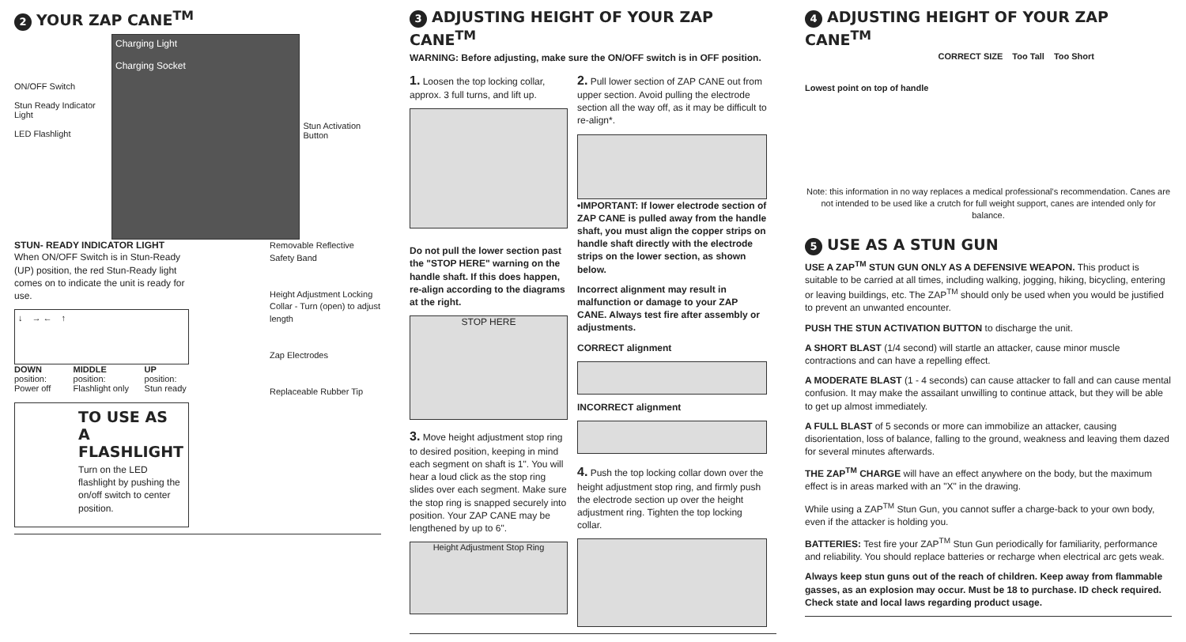2 YOUR ZAP CANE<sup>TM</sup>
ON/OFF Switch
Stun Ready Indicator Light
LED Flashlight
Charging Light
Charging Socket
Stun Activation Button
STUN- READY INDICATOR LIGHT
When ON/OFF Switch is in Stun-Ready (UP) position, the red Stun-Ready light comes on to indicate the unit is ready for use.
↓ → ← ↑
DOWN position: Power off MIDDLE position: Flashlight only UP position: Stun ready
TO USE AS A FLASHLIGHT
Turn on the LED flashlight by pushing the on/off switch to center position.
Removable Reflective Safety Band
Height Adjustment Locking Collar - Turn (open) to adjust length
Zap Electrodes
Replaceable Rubber Tip
3 ADJUSTING HEIGHT OF YOUR ZAP CANE<sup>TM</sup>
WARNING: Before adjusting, make sure the ON/OFF switch is in OFF position.
1. Loosen the top locking collar, approx. 3 full turns, and lift up.
Do not pull the lower section past the "STOP HERE" warning on the handle shaft. If this does happen, re-align according to the diagrams at the right.
STOP HERE
3. Move height adjustment stop ring to desired position, keeping in mind each segment on shaft is 1". You will hear a loud click as the stop ring slides over each segment. Make sure the stop ring is snapped securely into position. Your ZAP CANE may be lengthened by up to 6".
Height Adjustment Stop Ring
2. Pull lower section of ZAP CANE out from upper section. Avoid pulling the electrode section all the way off, as it may be difficult to re-align*.
•IMPORTANT: If lower electrode section of ZAP CANE is pulled away from the handle shaft, you must align the copper strips on handle shaft directly with the electrode strips on the lower section, as shown below.
Incorrect alignment may result in malfunction or damage to your ZAP CANE. Always test fire after assembly or adjustments.
CORRECT alignment
INCORRECT alignment
4. Push the top locking collar down over the height adjustment stop ring, and firmly push the electrode section up over the height adjustment ring. Tighten the top locking collar.
4 ADJUSTING HEIGHT OF YOUR ZAP CANE<sup>TM</sup>
Lowest point on top of handle CORRECT SIZE Too Tall Too Short
Note: this information in no way replaces a medical professional's recommendation. Canes are not intended to be used like a crutch for full weight support, canes are intended only for balance.
5 USE AS A STUN GUN
USE A ZAP<sup>TM</sup> STUN GUN ONLY AS A DEFENSIVE WEAPON. This product is suitable to be carried at all times, including walking, jogging, hiking, bicycling, entering or leaving buildings, etc. The ZAP<sup>TM</sup> should only be used when you would be justified to prevent an unwanted encounter.
PUSH THE STUN ACTIVATION BUTTON to discharge the unit.
A SHORT BLAST (1/4 second) will startle an attacker, cause minor muscle contractions and can have a repelling effect.
A MODERATE BLAST (1 - 4 seconds) can cause attacker to fall and can cause mental confusion. It may make the assailant unwilling to continue attack, but they will be able to get up almost immediately.
A FULL BLAST of 5 seconds or more can immobilize an attacker, causing disorientation, loss of balance, falling to the ground, weakness and leaving them dazed for several minutes afterwards.
THE ZAP<sup>TM</sup> CHARGE will have an effect anywhere on the body, but the maximum effect is in areas marked with an "X" in the drawing.
While using a ZAP<sup>TM</sup> Stun Gun, you cannot suffer a charge-back to your own body, even if the attacker is holding you.
BATTERIES: Test fire your ZAP<sup>TM</sup> Stun Gun periodically for familiarity, performance and reliability. You should replace batteries or recharge when electrical arc gets weak.
Always keep stun guns out of the reach of children. Keep away from flammable gasses, as an explosion may occur. Must be 18 to purchase. ID check required. Check state and local laws regarding product usage.